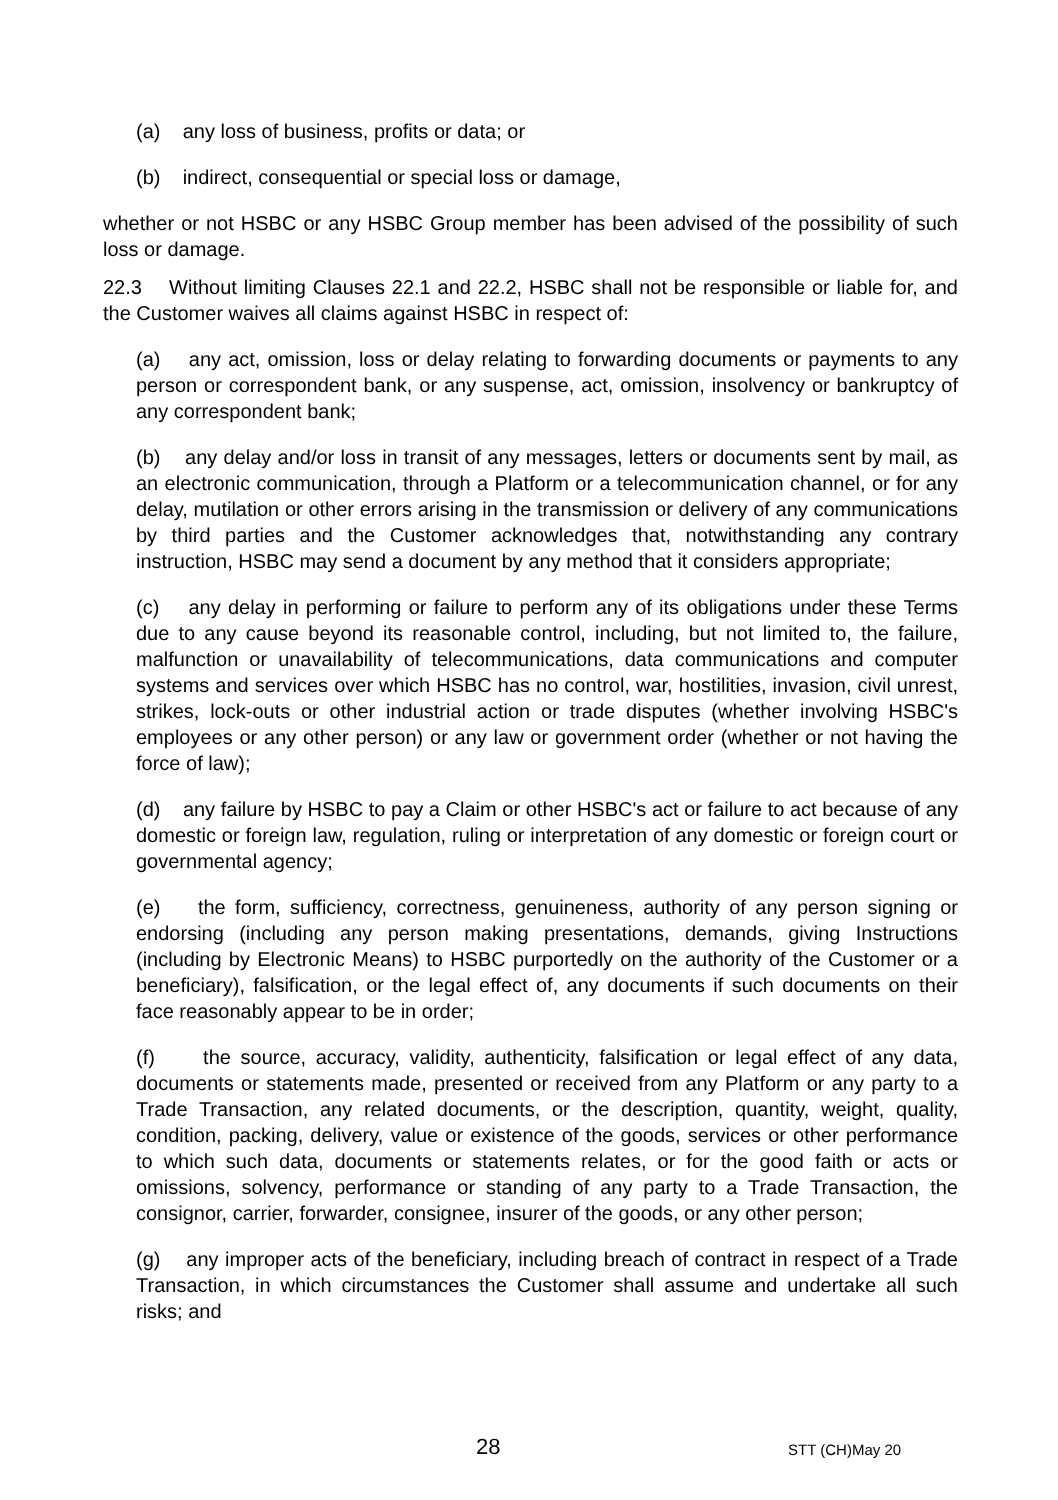(a) any loss of business, profits or data; or
(b) indirect, consequential or special loss or damage,
whether or not HSBC or any HSBC Group member has been advised of the possibility of such loss or damage.
22.3 Without limiting Clauses 22.1 and 22.2, HSBC shall not be responsible or liable for, and the Customer waives all claims against HSBC in respect of:
(a) any act, omission, loss or delay relating to forwarding documents or payments to any person or correspondent bank, or any suspense, act, omission, insolvency or bankruptcy of any correspondent bank;
(b) any delay and/or loss in transit of any messages, letters or documents sent by mail, as an electronic communication, through a Platform or a telecommunication channel, or for any delay, mutilation or other errors arising in the transmission or delivery of any communications by third parties and the Customer acknowledges that, notwithstanding any contrary instruction, HSBC may send a document by any method that it considers appropriate;
(c) any delay in performing or failure to perform any of its obligations under these Terms due to any cause beyond its reasonable control, including, but not limited to, the failure, malfunction or unavailability of telecommunications, data communications and computer systems and services over which HSBC has no control, war, hostilities, invasion, civil unrest, strikes, lock-outs or other industrial action or trade disputes (whether involving HSBC's employees or any other person) or any law or government order (whether or not having the force of law);
(d) any failure by HSBC to pay a Claim or other HSBC's act or failure to act because of any domestic or foreign law, regulation, ruling or interpretation of any domestic or foreign court or governmental agency;
(e) the form, sufficiency, correctness, genuineness, authority of any person signing or endorsing (including any person making presentations, demands, giving Instructions (including by Electronic Means) to HSBC purportedly on the authority of the Customer or a beneficiary), falsification, or the legal effect of, any documents if such documents on their face reasonably appear to be in order;
(f) the source, accuracy, validity, authenticity, falsification or legal effect of any data, documents or statements made, presented or received from any Platform or any party to a Trade Transaction, any related documents, or the description, quantity, weight, quality, condition, packing, delivery, value or existence of the goods, services or other performance to which such data, documents or statements relates, or for the good faith or acts or omissions, solvency, performance or standing of any party to a Trade Transaction, the consignor, carrier, forwarder, consignee, insurer of the goods, or any other person;
(g) any improper acts of the beneficiary, including breach of contract in respect of a Trade Transaction, in which circumstances the Customer shall assume and undertake all such risks; and
28 STT (CH)May 20